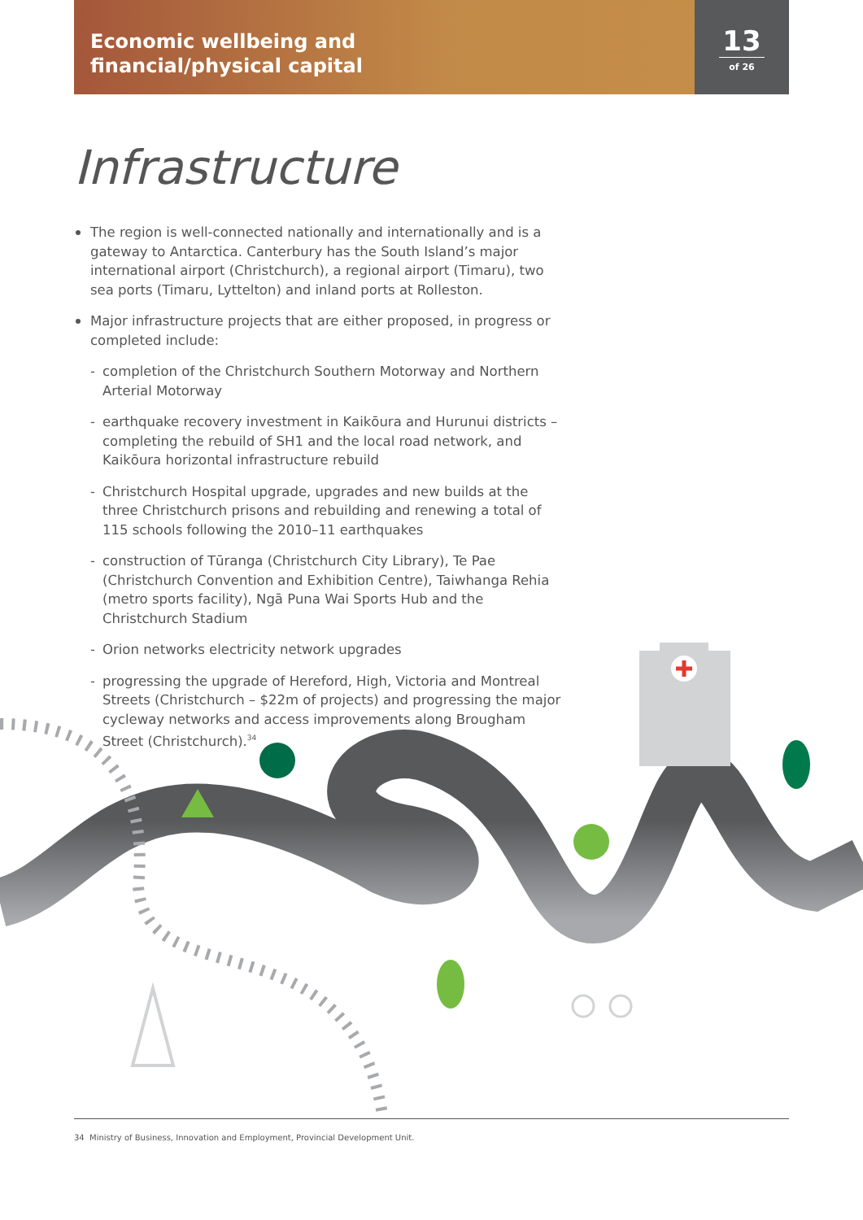Economic wellbeing and
financial/physical capital
13
of 26
Infrastructure
The region is well-connected nationally and internationally and is a gateway to Antarctica. Canterbury has the South Island’s major international airport (Christchurch), a regional airport (Timaru), two sea ports (Timaru, Lyttelton) and inland ports at Rolleston.
Major infrastructure projects that are either proposed, in progress or completed include:
- completion of the Christchurch Southern Motorway and Northern Arterial Motorway
- earthquake recovery investment in Kaikōura and Hurunui districts – completing the rebuild of SH1 and the local road network, and Kaikōura horizontal infrastructure rebuild
- Christchurch Hospital upgrade, upgrades and new builds at the three Christchurch prisons and rebuilding and renewing a total of 115 schools following the 2010–11 earthquakes
- construction of Tūranga (Christchurch City Library), Te Pae (Christchurch Convention and Exhibition Centre), Taiwhanga Rehia (metro sports facility), Ngā Puna Wai Sports Hub and the Christchurch Stadium
- Orion networks electricity network upgrades
- progressing the upgrade of Hereford, High, Victoria and Montreal Streets (Christchurch – $22m of projects) and progressing the major cycleway networks and access improvements along Brougham Street (Christchurch).<sup>34</sup>
34 Ministry of Business, Innovation and Employment, Provincial Development Unit.